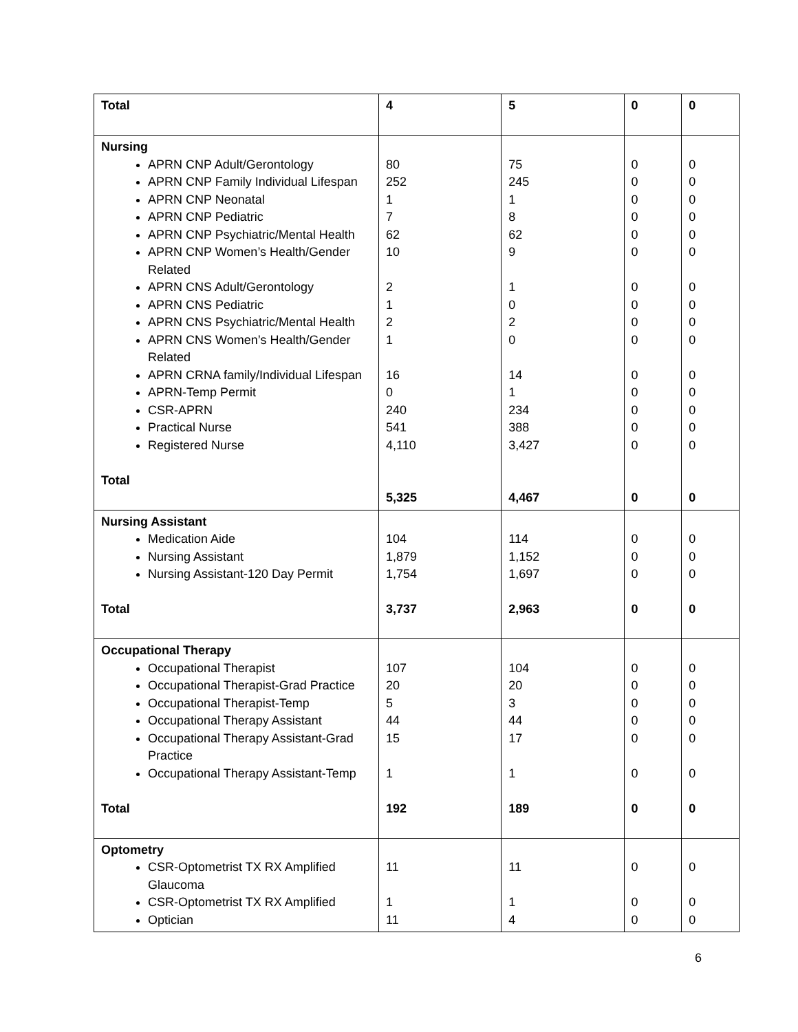| Total | 4 | 5 | 0 | 0 |
| Nursing APRN CNP Adult/Gerontology APRN CNP Family Individual Lifespan APRN CNP Neonatal APRN CNP Pediatric APRN CNP Psychiatric/Mental Health APRN CNP Women’s Health/Gender Related APRN CNS Adult/Gerontology APRN CNS Pediatric APRN CNS Psychiatric/Mental Health APRN CNS Women’s Health/Gender Related APRN CRNA family/Individual Lifespan APRN-Temp Permit CSR-APRN Practical Nurse Registered Nurse Total | 80 252 1 7 62 10 2 1 2 1 16 0 240 541 4,110 5,325 | 75 245 1 8 62 9 1 0 2 0 14 1 234 388 3,427 4,467 | 0 0 0 0 0 0 0 0 0 0 0 0 0 0 0 0 | 0 0 0 0 0 0 0 0 0 0 0 0 0 0 0 0 |
| Nursing Assistant Medication Aide Nursing Assistant Nursing Assistant-120 Day Permit Total | 104 1,879 1,754 3,737 | 114 1,152 1,697 2,963 | 0 0 0 0 | 0 0 0 0 |
| Occupational Therapy Occupational Therapist Occupational Therapist-Grad Practice Occupational Therapist-Temp Occupational Therapy Assistant Occupational Therapy Assistant-Grad Practice Occupational Therapy Assistant-Temp Total | 107 20 5 44 15 1 192 | 104 20 3 44 17 1 189 | 0 0 0 0 0 0 0 | 0 0 0 0 0 0 0 |
| Optometry CSR-Optometrist TX RX Amplified Glaucoma CSR-Optometrist TX RX Amplified Optician | 11 1 11 | 11 1 4 | 0 0 0 | 0 0 0 |
6